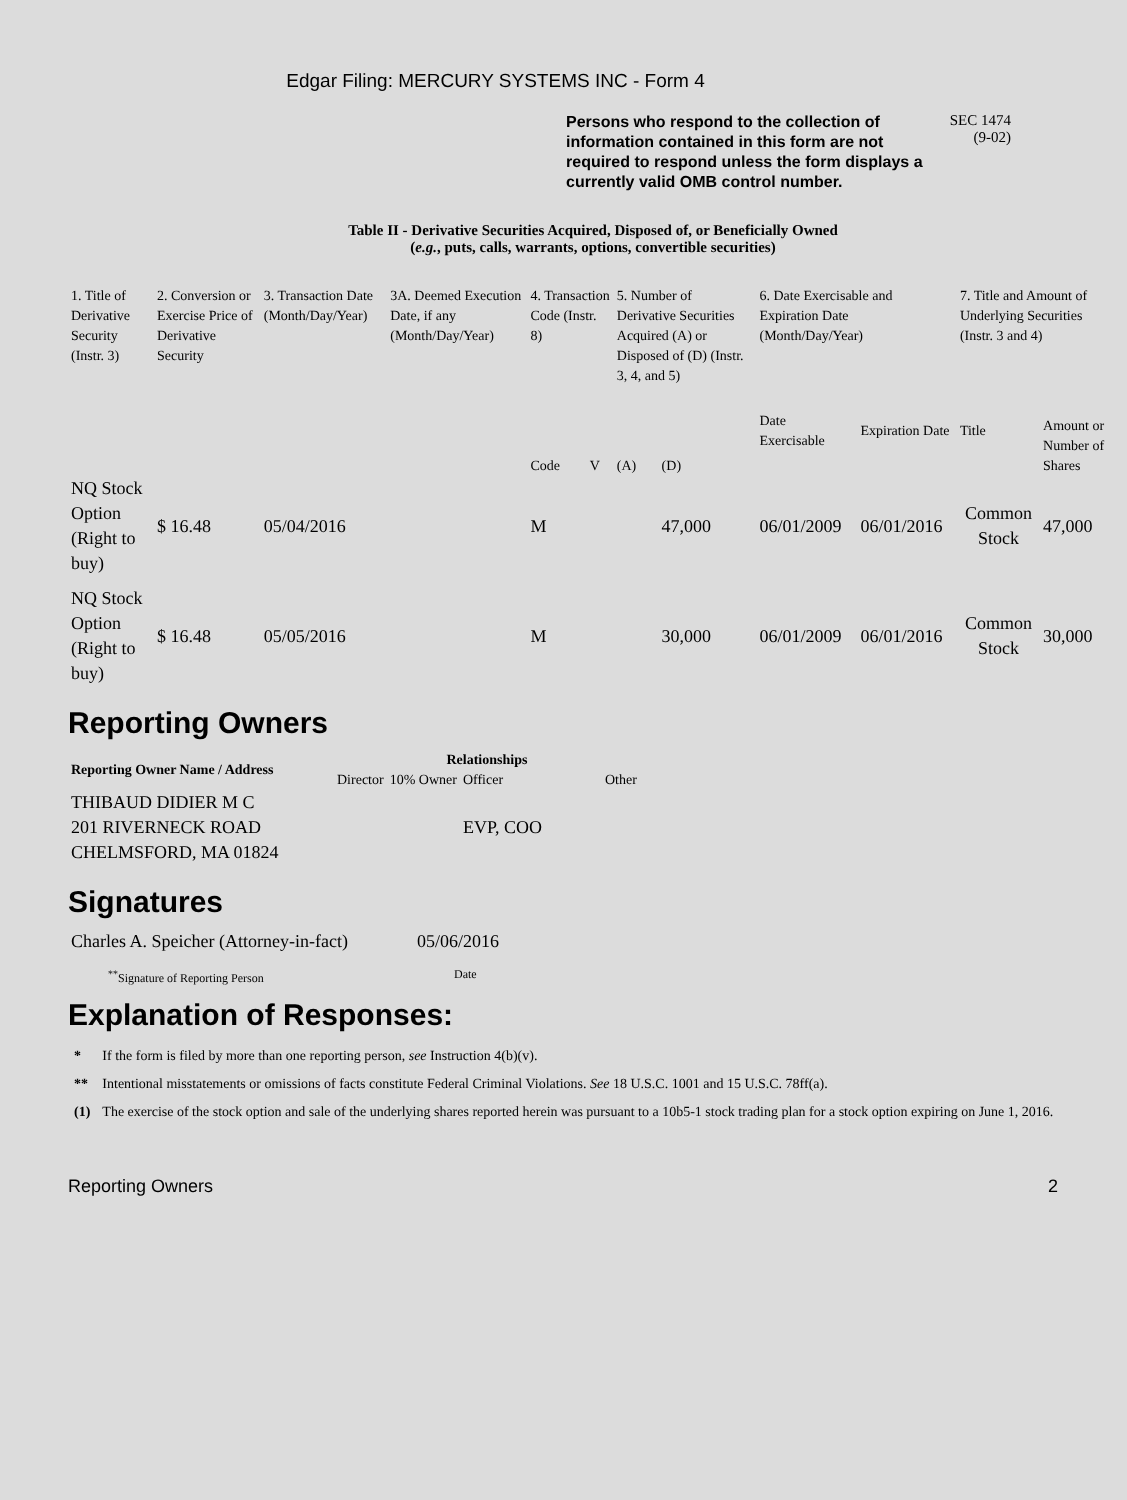Edgar Filing: MERCURY SYSTEMS INC - Form 4
Persons who respond to the collection of information contained in this form are not required to respond unless the form displays a currently valid OMB control number.
SEC 1474
(9-02)
Table II - Derivative Securities Acquired, Disposed of, or Beneficially Owned
(e.g., puts, calls, warrants, options, convertible securities)
| 1. Title of Derivative Security (Instr. 3) | 2. Conversion or Exercise Price of Derivative Security | 3. Transaction Date (Month/Day/Year) | 3A. Deemed Execution Date, if any (Month/Day/Year) | 4. Transaction Code (Instr. 8) | | 5. Number of Derivative Securities Acquired (A) or Disposed of (D) (Instr. 3, 4, and 5) | | 6. Date Exercisable and Expiration Date (Month/Day/Year) | | 7. Title and Amount of Underlying Securities (Instr. 3 and 4) | |
| --- | --- | --- | --- | --- | --- | --- | --- | --- | --- | --- | --- |
| | | | | Code | V | (A) | (D) | Date Exercisable | Expiration Date | Title | Amount or Number of Shares |
| NQ Stock Option (Right to buy) | $ 16.48 | 05/04/2016 | | M | | | 47,000 | 06/01/2009 | 06/01/2016 | Common Stock | 47,000 |
| NQ Stock Option (Right to buy) | $ 16.48 | 05/05/2016 | | M | | | 30,000 | 06/01/2009 | 06/01/2016 | Common Stock | 30,000 |
Reporting Owners
| Reporting Owner Name / Address | Relationships | | | |
| --- | --- | --- | --- | --- |
| | Director | 10% Owner | Officer | Other |
| THIBAUD DIDIER M C 201 RIVERNECK ROAD CHELMSFORD, MA 01824 | | | EVP, COO | |
Signatures
| Charles A. Speicher (Attorney-in-fact) | 05/06/2016 |
| <sup>**</sup> Signature of Reporting Person | Date |
Explanation of Responses:
| * | If the form is filed by more than one reporting person, see Instruction 4(b)(v). |
| ** | Intentional misstatements or omissions of facts constitute Federal Criminal Violations. See 18 U.S.C. 1001 and 15 U.S.C. 78ff(a). |
| (1) | The exercise of the stock option and sale of the underlying shares reported herein was pursuant to a 10b5-1 stock trading plan for a stock option expiring on June 1, 2016. |
Reporting Owners 2